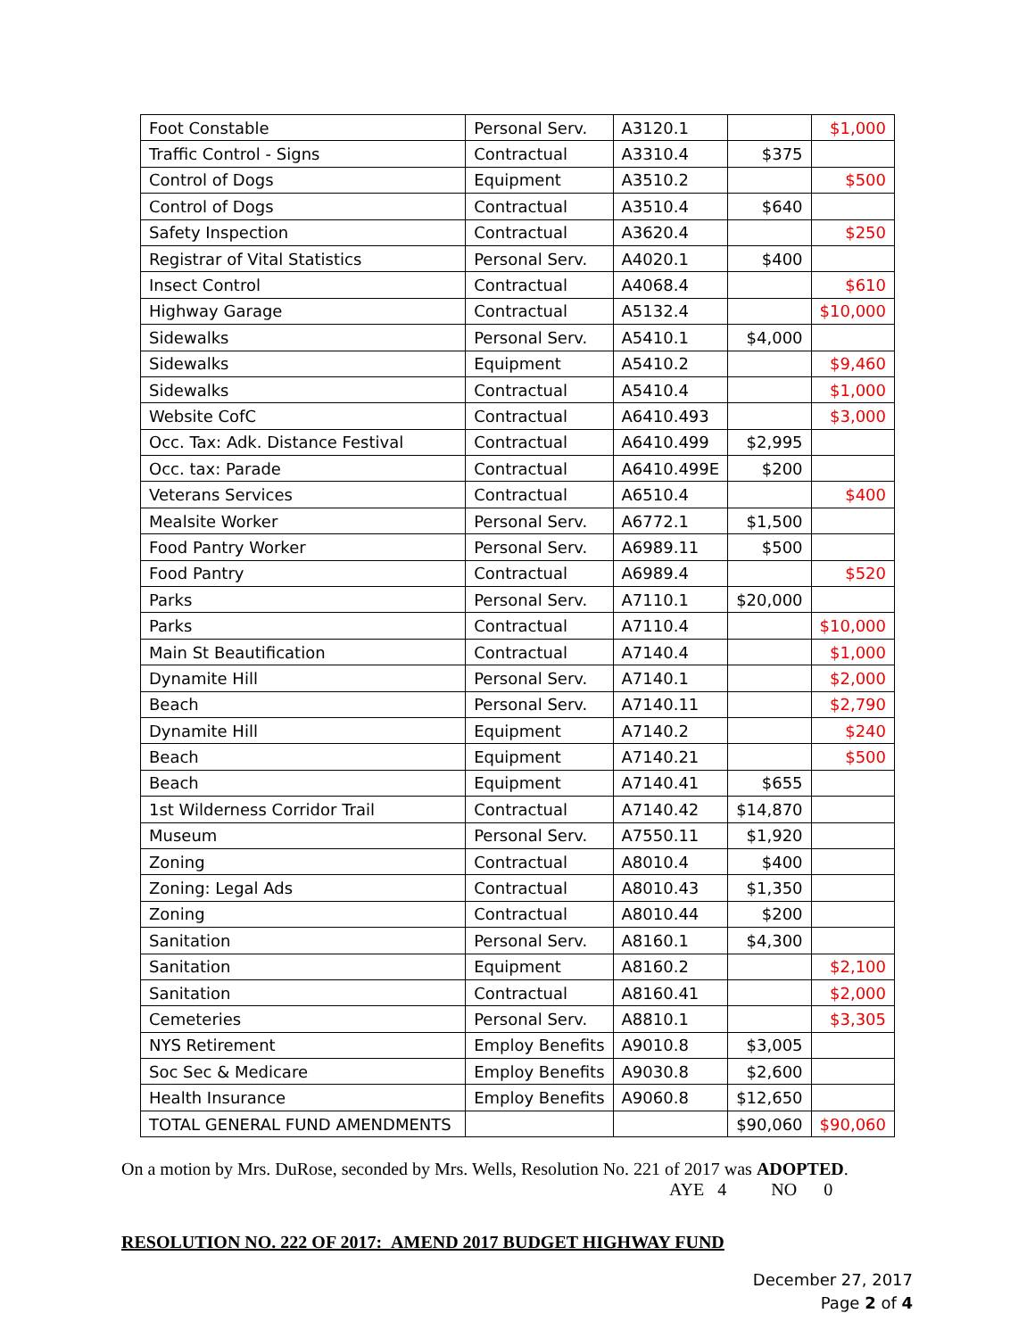| Foot Constable | Personal Serv. | A3120.1 | | $1,000 |
| Traffic Control - Signs | Contractual | A3310.4 | $375 | |
| Control of Dogs | Equipment | A3510.2 | | $500 |
| Control of Dogs | Contractual | A3510.4 | $640 | |
| Safety Inspection | Contractual | A3620.4 | | $250 |
| Registrar of Vital Statistics | Personal Serv. | A4020.1 | $400 | |
| Insect Control | Contractual | A4068.4 | | $610 |
| Highway Garage | Contractual | A5132.4 | | $10,000 |
| Sidewalks | Personal Serv. | A5410.1 | $4,000 | |
| Sidewalks | Equipment | A5410.2 | | $9,460 |
| Sidewalks | Contractual | A5410.4 | | $1,000 |
| Website CofC | Contractual | A6410.493 | | $3,000 |
| Occ. Tax: Adk. Distance Festival | Contractual | A6410.499 | $2,995 | |
| Occ. tax: Parade | Contractual | A6410.499E | $200 | |
| Veterans Services | Contractual | A6510.4 | | $400 |
| Mealsite Worker | Personal Serv. | A6772.1 | $1,500 | |
| Food Pantry Worker | Personal Serv. | A6989.11 | $500 | |
| Food Pantry | Contractual | A6989.4 | | $520 |
| Parks | Personal Serv. | A7110.1 | $20,000 | |
| Parks | Contractual | A7110.4 | | $10,000 |
| Main St Beautification | Contractual | A7140.4 | | $1,000 |
| Dynamite Hill | Personal Serv. | A7140.1 | | $2,000 |
| Beach | Personal Serv. | A7140.11 | | $2,790 |
| Dynamite Hill | Equipment | A7140.2 | | $240 |
| Beach | Equipment | A7140.21 | | $500 |
| Beach | Equipment | A7140.41 | $655 | |
| 1st Wilderness Corridor Trail | Contractual | A7140.42 | $14,870 | |
| Museum | Personal Serv. | A7550.11 | $1,920 | |
| Zoning | Contractual | A8010.4 | $400 | |
| Zoning: Legal Ads | Contractual | A8010.43 | $1,350 | |
| Zoning | Contractual | A8010.44 | $200 | |
| Sanitation | Personal Serv. | A8160.1 | $4,300 | |
| Sanitation | Equipment | A8160.2 | | $2,100 |
| Sanitation | Contractual | A8160.41 | | $2,000 |
| Cemeteries | Personal Serv. | A8810.1 | | $3,305 |
| NYS Retirement | Employ Benefits | A9010.8 | $3,005 | |
| Soc Sec & Medicare | Employ Benefits | A9030.8 | $2,600 | |
| Health Insurance | Employ Benefits | A9060.8 | $12,650 | |
| TOTAL GENERAL FUND AMENDMENTS | | | $90,060 | $90,060 |
On a motion by Mrs. DuRose, seconded by Mrs. Wells, Resolution No. 221 of 2017 was ADOPTED.
AYE 4 NO 0
RESOLUTION NO. 222 OF 2017: AMEND 2017 BUDGET HIGHWAY FUND
December 27, 2017
Page 2 of 4